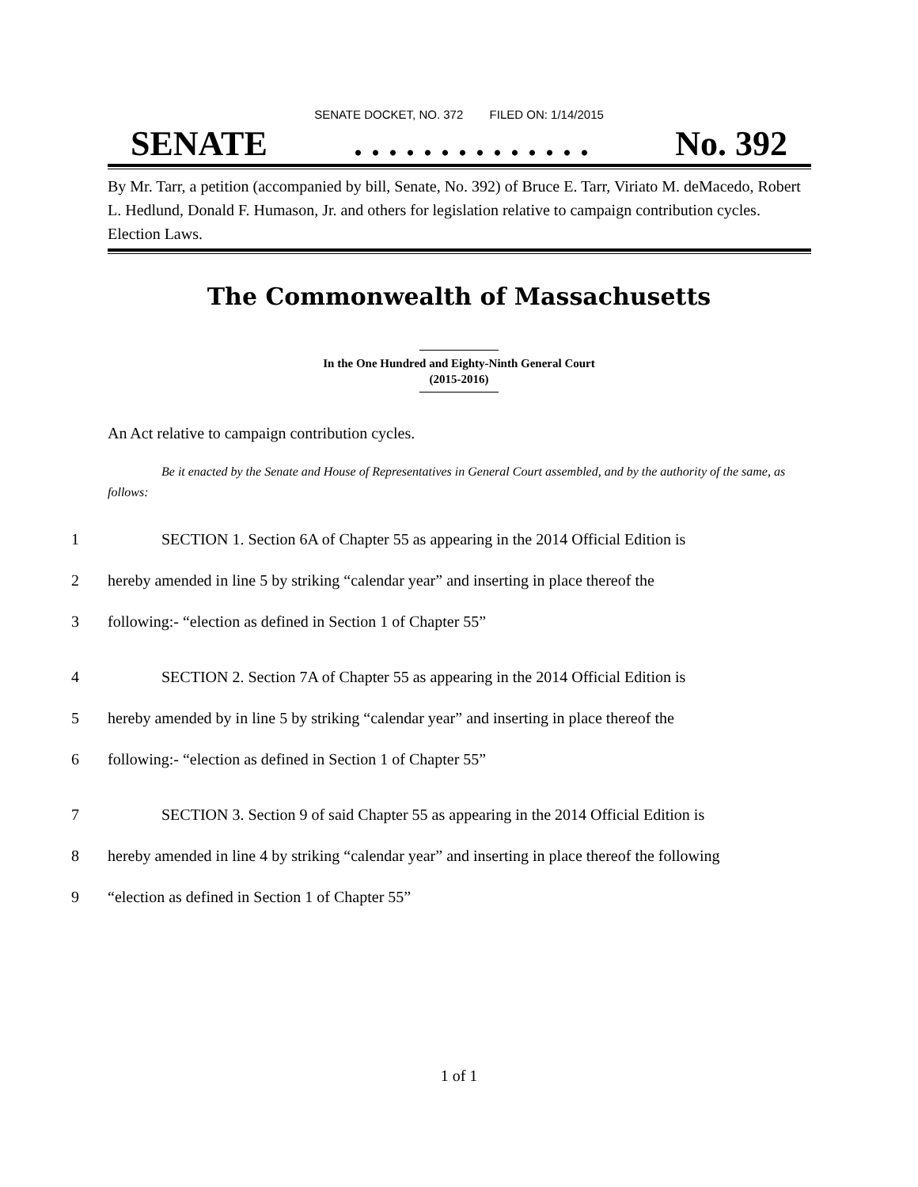SENATE DOCKET, NO. 372 FILED ON: 1/14/2015
SENATE. . . . . . . . . . . . . . No. 392
By Mr. Tarr, a petition (accompanied by bill, Senate, No. 392) of Bruce E. Tarr, Viriato M. deMacedo, Robert L. Hedlund, Donald F. Humason, Jr. and others for legislation relative to campaign contribution cycles. Election Laws.
The Commonwealth of Massachusetts
In the One Hundred and Eighty-Ninth General Court
(2015-2016)
An Act relative to campaign contribution cycles.
Be it enacted by the Senate and House of Representatives in General Court assembled, and by the authority of the same, as follows:
1 SECTION 1. Section 6A of Chapter 55 as appearing in the 2014 Official Edition is
2 hereby amended in line 5 by striking “calendar year” and inserting in place thereof the
3 following:- “election as defined in Section 1 of Chapter 55”
4 SECTION 2. Section 7A of Chapter 55 as appearing in the 2014 Official Edition is
5 hereby amended by in line 5 by striking “calendar year” and inserting in place thereof the
6 following:- “election as defined in Section 1 of Chapter 55”
7 SECTION 3. Section 9 of said Chapter 55 as appearing in the 2014 Official Edition is
8 hereby amended in line 4 by striking “calendar year” and inserting in place thereof the following
9 “election as defined in Section 1 of Chapter 55”
1 of 1